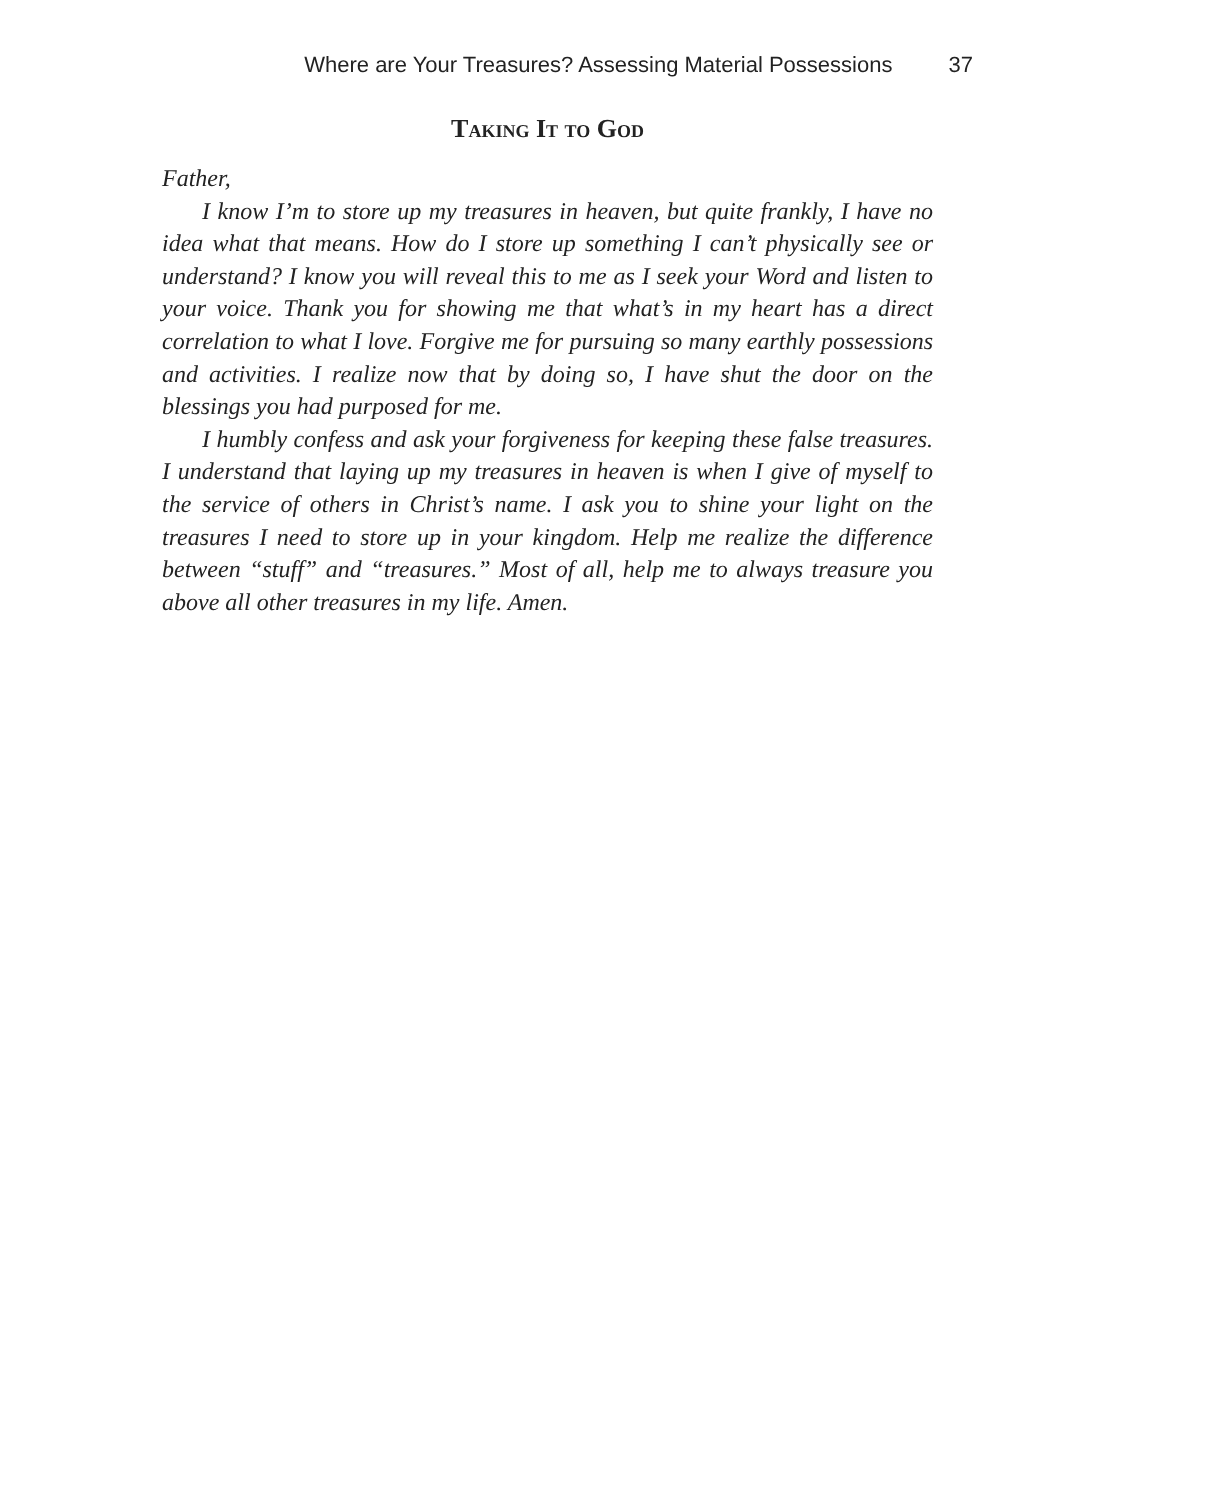Where are Your Treasures? Assessing Material Possessions 37
Taking It to God
Father,
I know I’m to store up my treasures in heaven, but quite frankly, I have no idea what that means. How do I store up something I can’t physically see or understand? I know you will reveal this to me as I seek your Word and listen to your voice. Thank you for showing me that what’s in my heart has a direct correlation to what I love. Forgive me for pursuing so many earthly possessions and activities. I realize now that by doing so, I have shut the door on the blessings you had purposed for me.
I humbly confess and ask your forgiveness for keeping these false treasures. I understand that laying up my treasures in heaven is when I give of myself to the service of others in Christ’s name. I ask you to shine your light on the treasures I need to store up in your kingdom. Help me realize the difference between “stuff” and “treasures.” Most of all, help me to always treasure you above all other treasures in my life. Amen.